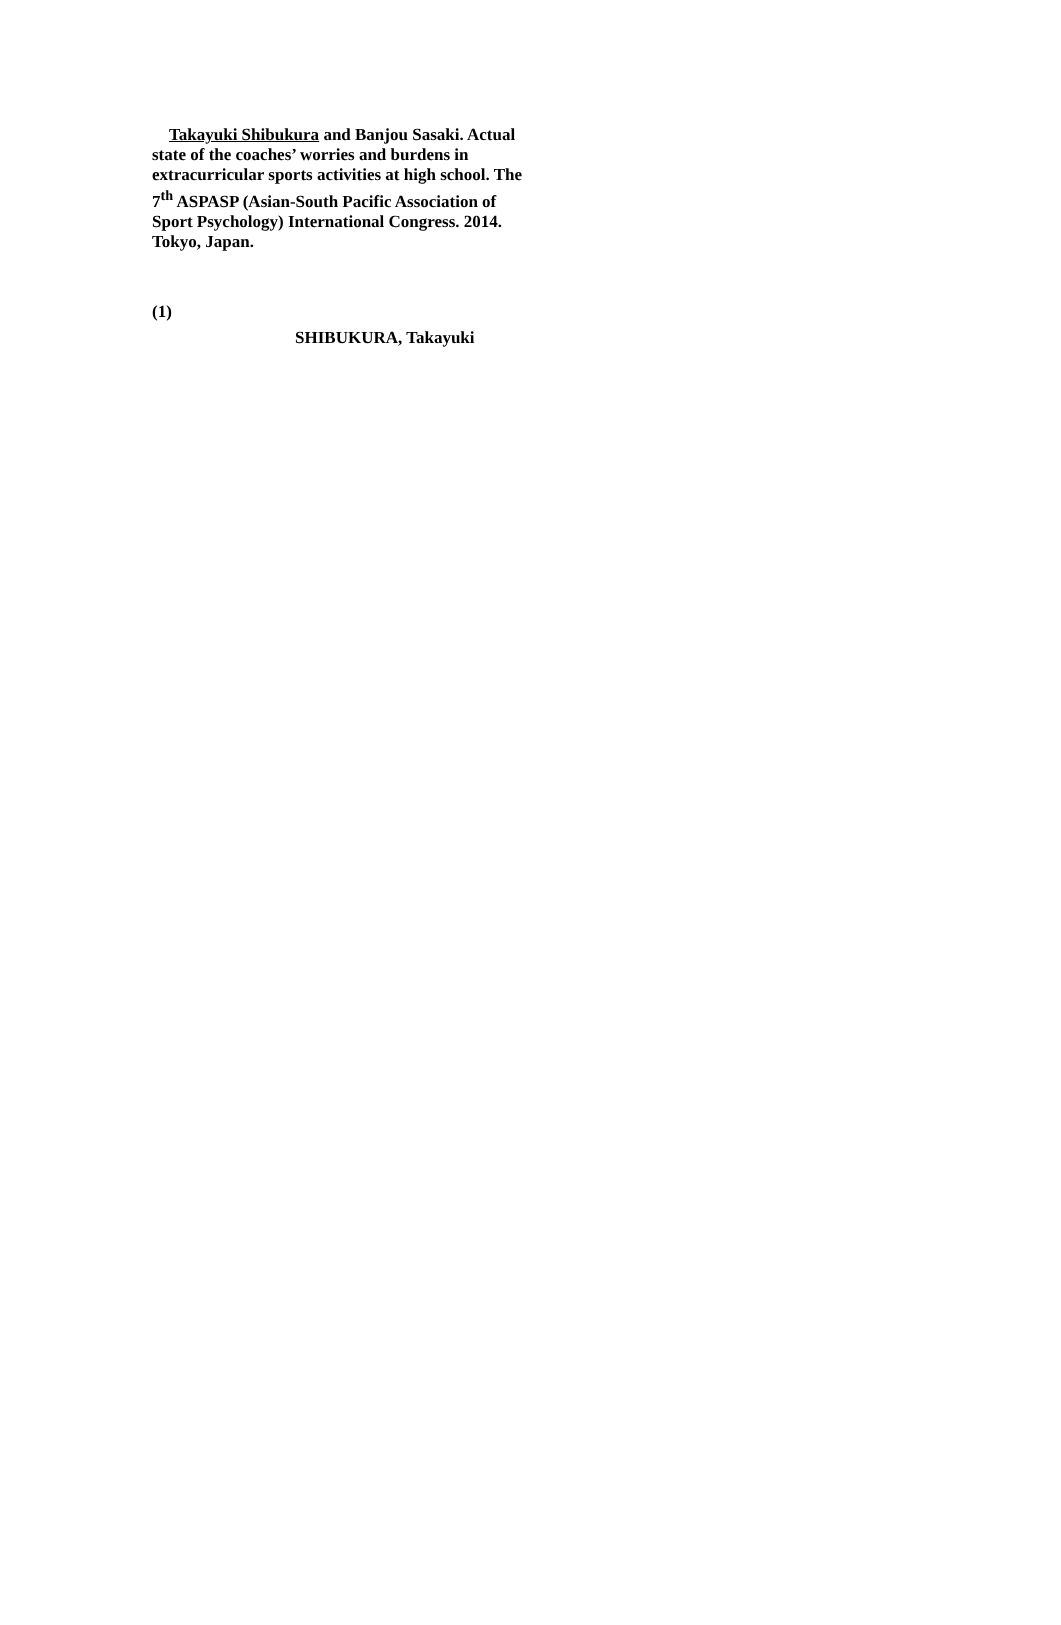Takayuki Shibukura and Banjou Sasaki. Actual state of the coaches’ worries and burdens in extracurricular sports activities at high school. The 7<sup>th</sup> ASPASP (Asian-South Pacific Association of Sport Psychology) International Congress. 2014. Tokyo, Japan.
(1)
SHIBUKURA, Takayuki